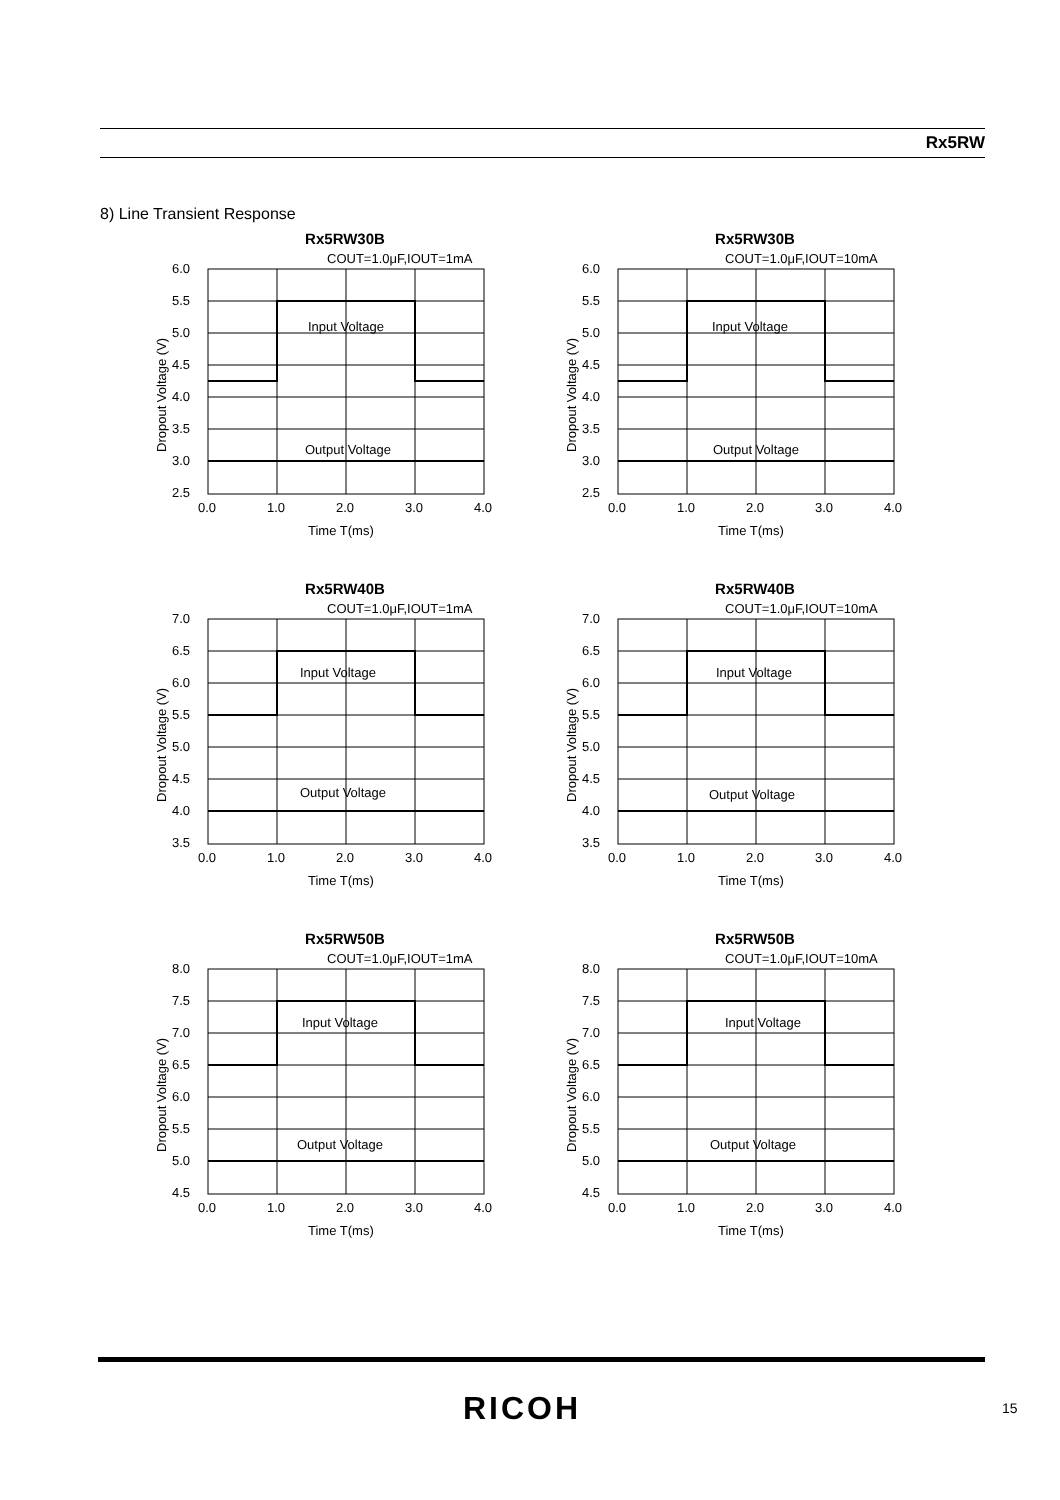Rx5RW
8) Line Transient Response
Rx5RW30B
COUT=1.0μF,IOUT=1mA
6.0
5.5
5.0
4.5
4.0
3.5
3.0
2.5
0.0
1.0
2.0
3.0
4.0
Time T(ms)
Input Voltage
Output Voltage
Dropout Voltage (V)
Rx5RW30B
COUT=1.0μF,IOUT=10mA
6.0
5.5
5.0
4.5
4.0
3.5
3.0
2.5
0.0
1.0
2.0
3.0
4.0
Time T(ms)
Input Voltage
Output Voltage
Dropout Voltage (V)
Rx5RW40B
COUT=1.0μF,IOUT=1mA
7.0
6.5
6.0
5.5
5.0
4.5
4.0
3.5
0.0
1.0
2.0
3.0
4.0
Time T(ms)
Input Voltage
Output Voltage
Dropout Voltage (V)
Rx5RW40B
COUT=1.0μF,IOUT=10mA
7.0
6.5
6.0
5.5
5.0
4.5
4.0
3.5
0.0
1.0
2.0
3.0
4.0
Time T(ms)
Input Voltage
Output Voltage
Dropout Voltage (V)
Rx5RW50B
COUT=1.0μF,IOUT=1mA
8.0
7.5
7.0
6.5
6.0
5.5
5.0
4.5
0.0
1.0
2.0
3.0
4.0
Time T(ms)
Input Voltage
Output Voltage
Dropout Voltage (V)
Rx5RW50B
COUT=1.0μF,IOUT=10mA
8.0
7.5
7.0
6.5
6.0
5.5
5.0
4.5
0.0
1.0
2.0
3.0
4.0
Time T(ms)
Input Voltage
Output Voltage
Dropout Voltage (V)
RICOH 15